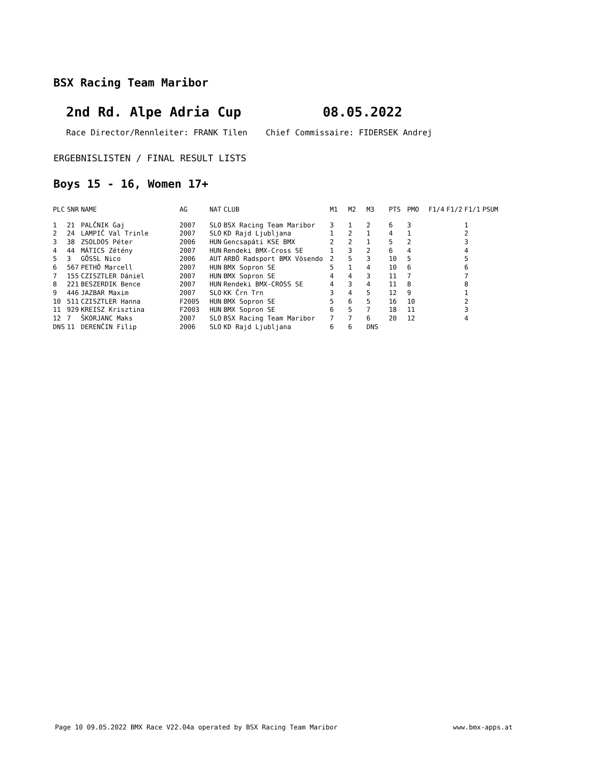BSX Racing Team Maribor
2nd Rd. Alpe Adria Cup 08.05.2022
Race Director/Rennleiter: FRANK Tilen Chief Commissaire: FIDERSEK Andrej
ERGEBNISLISTEN / FINAL RESULT LISTS
Boys 15 - 16, Women 17+
| PLC | SNR | NAME | AG | NAT | CLUB | M1 | M2 | M3 | PTS | PMO | F1/4 | F1/2 | F1/1 | PSUM |
| --- | --- | --- | --- | --- | --- | --- | --- | --- | --- | --- | --- | --- | --- | --- |
| 1 | 21 | PALČNIK Gaj | 2007 | SLO | BSX Racing Team Maribor | 3 | 1 | 2 | 6 | 3 | | | 1 | |
| 2 | 24 | LAMPIČ Val Trinle | 2007 | SLO | KD Rajd Ljubljana | 1 | 2 | 1 | 4 | 1 | | | 2 | |
| 3 | 38 | ZSOLDOS Péter | 2006 | HUN | Gencsapáti KSE BMX | 2 | 2 | 1 | 5 | 2 | | | 3 | |
| 4 | 44 | MÁTICS Zétény | 2007 | HUN | Rendeki BMX-Cross SE | 1 | 3 | 2 | 6 | 4 | | | 4 | |
| 5 | 3 | GÖSSL Nico | 2006 | AUT | ARBÖ Radsport BMX Vösendo | 2 | 5 | 3 | 10 | 5 | | | 5 | |
| 6 | 567 | PETHÖ Marcell | 2007 | HUN | BMX Sopron SE | 5 | 1 | 4 | 10 | 6 | | | 6 | |
| 7 | 155 | CZISZTLER Dániel | 2007 | HUN | BMX Sopron SE | 4 | 4 | 3 | 11 | 7 | | | 7 | |
| 8 | 221 | BESZERDIK Bence | 2007 | HUN | Rendeki BMX-CROSS SE | 4 | 3 | 4 | 11 | 8 | | | 8 | |
| 9 | 446 | JAZBAR Maxim | 2007 | SLO | KK Črn Trn | 3 | 4 | 5 | 12 | 9 | | | 1 | |
| 10 | 511 | CZISZTLER Hanna | F2005 | HUN | BMX Sopron SE | 5 | 6 | 5 | 16 | 10 | | | 2 | |
| 11 | 929 | KREISZ Krisztina | F2003 | HUN | BMX Sopron SE | 6 | 5 | 7 | 18 | 11 | | | 3 | |
| 12 | 7 | ŠKORJANC Maks | 2007 | SLO | BSX Racing Team Maribor | 7 | 7 | 6 | 20 | 12 | | | 4 | |
| DNS | 11 | DERENČIN Filip | 2006 | SLO | KD Rajd Ljubljana | 6 | 6 | DNS | | | | | | |
Page 10 09.05.2022 BMX Race V22.04a operated by BSX Racing Team Maribor www.bmx-apps.at